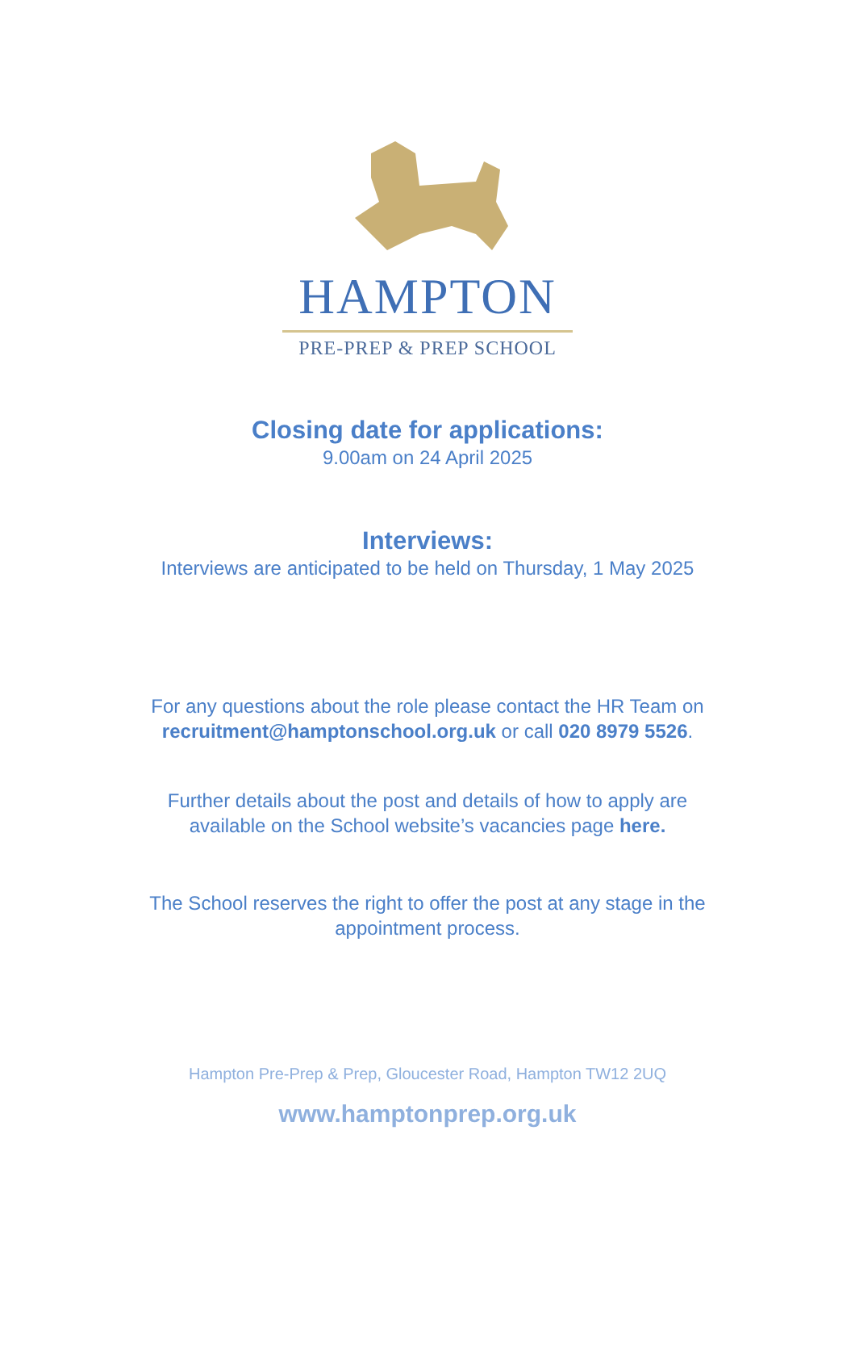HAMPTON
PRE-PREP & PREP SCHOOL
Closing date for applications:
9.00am on 24 April 2025
Interviews:
Interviews are anticipated to be held on Thursday, 1 May 2025
For any questions about the role please contact the HR Team on
recruitment@hamptonschool.org.uk or call 020 8979 5526.
Further details about the post and details of how to apply are
available on the School website’s vacancies page here.
The School reserves the right to offer the post at any stage in the
appointment process.
Hampton Pre-Prep & Prep, Gloucester Road, Hampton TW12 2UQ
www.hamptonprep.org.uk